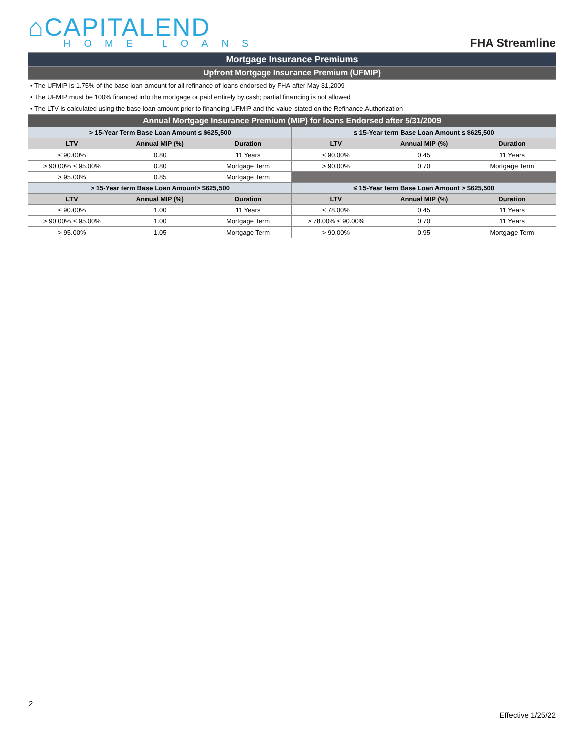⌂CAPITALEND
HOME LOANS
FHA Streamline
| Mortgage Insurance Premiums | | | | | |
| Upfront Mortgage Insurance Premium (UFMIP) | | | | | |
| • The UFMIP is 1.75% of the base loan amount for all refinance of loans endorsed by FHA after May 31,2009 | | | | | |
| • The UFMIP must be 100% financed into the mortgage or paid entirely by cash; partial financing is not allowed | | | | | |
| • The LTV is calculated using the base loan amount prior to financing UFMIP and the value stated on the Refinance Authorization | | | | | |
| Annual Mortgage Insurance Premium (MIP) for loans Endorsed after 5/31/2009 | | | | | |
| > 15-Year Term Base Loan Amount ≤ $625,500 | | | ≤ 15-Year term Base Loan Amount ≤ $625,500 | | |
| LTV | Annual MIP (%) | Duration | LTV | Annual MIP (%) | Duration |
| ≤ 90.00% | 0.80 | 11 Years | ≤ 90.00% | 0.45 | 11 Years |
| > 90.00% ≤ 95.00% | 0.80 | Mortgage Term | > 90.00% | 0.70 | Mortgage Term |
| > 95.00% | 0.85 | Mortgage Term | | | |
| > 15-Year term Base Loan Amount> $625,500 | | | ≤ 15-Year term Base Loan Amount > $625,500 | | |
| LTV | Annual MIP (%) | Duration | LTV | Annual MIP (%) | Duration |
| ≤ 90.00% | 1.00 | 11 Years | ≤ 78.00% | 0.45 | 11 Years |
| > 90.00% ≤ 95.00% | 1.00 | Mortgage Term | > 78.00% ≤ 90.00% | 0.70 | 11 Years |
| > 95.00% | 1.05 | Mortgage Term | > 90.00% | 0.95 | Mortgage Term |
2
Effective 1/25/22